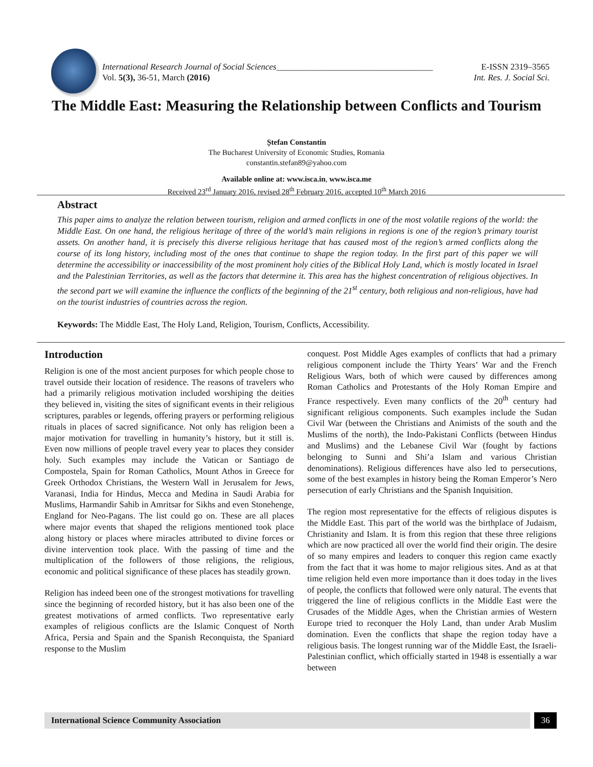International Research Journal of Social Sciences____________________________________
Vol. 5(3), 36-51, March (2016)
E-ISSN 2319–3565
Int. Res. J. Social Sci.
The Middle East: Measuring the Relationship between Conflicts and Tourism
Ștefan Constantin
The Bucharest University of Economic Studies, Romania
constantin.stefan89@yahoo.com
Available online at: www.isca.in, www.isca.me
Received 23<sup>rd</sup> January 2016, revised 28<sup>th</sup> February 2016, accepted 10<sup>th</sup> March 2016
Abstract
This paper aims to analyze the relation between tourism, religion and armed conflicts in one of the most volatile regions of the world: the Middle East. On one hand, the religious heritage of three of the world’s main religions in regions is one of the region’s primary tourist assets. On another hand, it is precisely this diverse religious heritage that has caused most of the region’s armed conflicts along the course of its long history, including most of the ones that continue to shape the region today. In the first part of this paper we will determine the accessibility or inaccessibility of the most prominent holy cities of the Biblical Holy Land, which is mostly located in Israel and the Palestinian Territories, as well as the factors that determine it. This area has the highest concentration of religious objectives. In the second part we will examine the influence the conflicts of the beginning of the 21<sup>st</sup> century, both religious and non-religious, have had on the tourist industries of countries across the region.
Keywords: The Middle East, The Holy Land, Religion, Tourism, Conflicts, Accessibility.
Introduction
Religion is one of the most ancient purposes for which people chose to travel outside their location of residence. The reasons of travelers who had a primarily religious motivation included worshiping the deities they believed in, visiting the sites of significant events in their religious scriptures, parables or legends, offering prayers or performing religious rituals in places of sacred significance. Not only has religion been a major motivation for travelling in humanity’s history, but it still is. Even now millions of people travel every year to places they consider holy. Such examples may include the Vatican or Santiago de Compostela, Spain for Roman Catholics, Mount Athos in Greece for Greek Orthodox Christians, the Western Wall in Jerusalem for Jews, Varanasi, India for Hindus, Mecca and Medina in Saudi Arabia for Muslims, Harmandir Sahib in Amritsar for Sikhs and even Stonehenge, England for Neo-Pagans. The list could go on. These are all places where major events that shaped the religions mentioned took place along history or places where miracles attributed to divine forces or divine intervention took place. With the passing of time and the multiplication of the followers of those religions, the religious, economic and political significance of these places has steadily grown.
Religion has indeed been one of the strongest motivations for travelling since the beginning of recorded history, but it has also been one of the greatest motivations of armed conflicts. Two representative early examples of religious conflicts are the Islamic Conquest of North Africa, Persia and Spain and the Spanish Reconquista, the Spaniard response to the Muslim
conquest. Post Middle Ages examples of conflicts that had a primary religious component include the Thirty Years’ War and the French Religious Wars, both of which were caused by differences among Roman Catholics and Protestants of the Holy Roman Empire and France respectively. Even many conflicts of the 20<sup>th</sup> century had significant religious components. Such examples include the Sudan Civil War (between the Christians and Animists of the south and the Muslims of the north), the Indo-Pakistani Conflicts (between Hindus and Muslims) and the Lebanese Civil War (fought by factions belonging to Sunni and Shi’a Islam and various Christian denominations). Religious differences have also led to persecutions, some of the best examples in history being the Roman Emperor’s Nero persecution of early Christians and the Spanish Inquisition.
The region most representative for the effects of religious disputes is the Middle East. This part of the world was the birthplace of Judaism, Christianity and Islam. It is from this region that these three religions which are now practiced all over the world find their origin. The desire of so many empires and leaders to conquer this region came exactly from the fact that it was home to major religious sites. And as at that time religion held even more importance than it does today in the lives of people, the conflicts that followed were only natural. The events that triggered the line of religious conflicts in the Middle East were the Crusades of the Middle Ages, when the Christian armies of Western Europe tried to reconquer the Holy Land, than under Arab Muslim domination. Even the conflicts that shape the region today have a religious basis. The longest running war of the Middle East, the Israeli-Palestinian conflict, which officially started in 1948 is essentially a war between
International Science Community Association
36